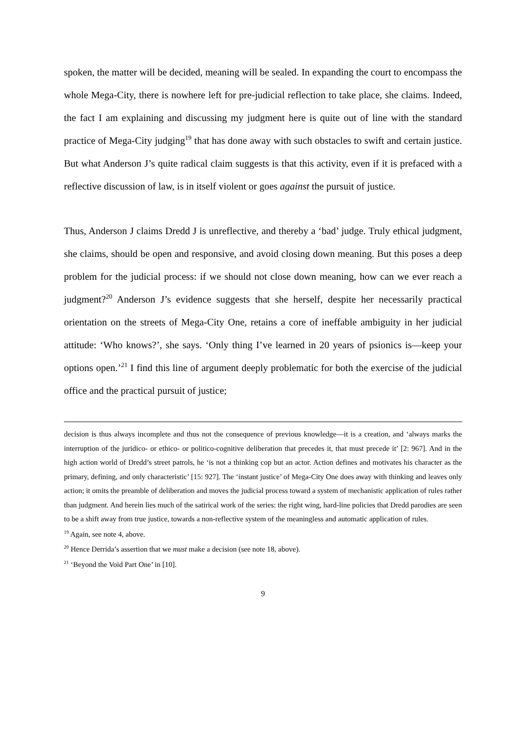spoken, the matter will be decided, meaning will be sealed. In expanding the court to encompass the whole Mega-City, there is nowhere left for pre-judicial reflection to take place, she claims. Indeed, the fact I am explaining and discussing my judgment here is quite out of line with the standard practice of Mega-City judging<sup>19</sup> that has done away with such obstacles to swift and certain justice. But what Anderson J’s quite radical claim suggests is that this activity, even if it is prefaced with a reflective discussion of law, is in itself violent or goes against the pursuit of justice.
Thus, Anderson J claims Dredd J is unreflective, and thereby a ‘bad’ judge. Truly ethical judgment, she claims, should be open and responsive, and avoid closing down meaning. But this poses a deep problem for the judicial process: if we should not close down meaning, how can we ever reach a judgment?<sup>20</sup> Anderson J’s evidence suggests that she herself, despite her necessarily practical orientation on the streets of Mega-City One, retains a core of ineffable ambiguity in her judicial attitude: ‘Who knows?’, she says. ‘Only thing I’ve learned in 20 years of psionics is—keep your options open.’<sup>21</sup> I find this line of argument deeply problematic for both the exercise of the judicial office and the practical pursuit of justice;
decision is thus always incomplete and thus not the consequence of previous knowledge—it is a creation, and ‘always marks the interruption of the juridico- or ethico- or politico-cognitive deliberation that precedes it, that must precede it’ [2: 967]. And in the high action world of Dredd’s street patrols, he ‘is not a thinking cop but an actor. Action defines and motivates his character as the primary, defining, and only characteristic’ [15: 927]. The ‘instant justice’ of Mega-City One does away with thinking and leaves only action; it omits the preamble of deliberation and moves the judicial process toward a system of mechanistic application of rules rather than judgment. And herein lies much of the satirical work of the series: the right wing, hard-line policies that Dredd parodies are seen to be a shift away from true justice, towards a non-reflective system of the meaningless and automatic application of rules.
<sup>19</sup> Again, see note 4, above.
<sup>20</sup> Hence Derrida’s assertion that we must make a decision (see note 18, above).
<sup>21</sup> ‘Beyond the Void Part One’ in [10].
9